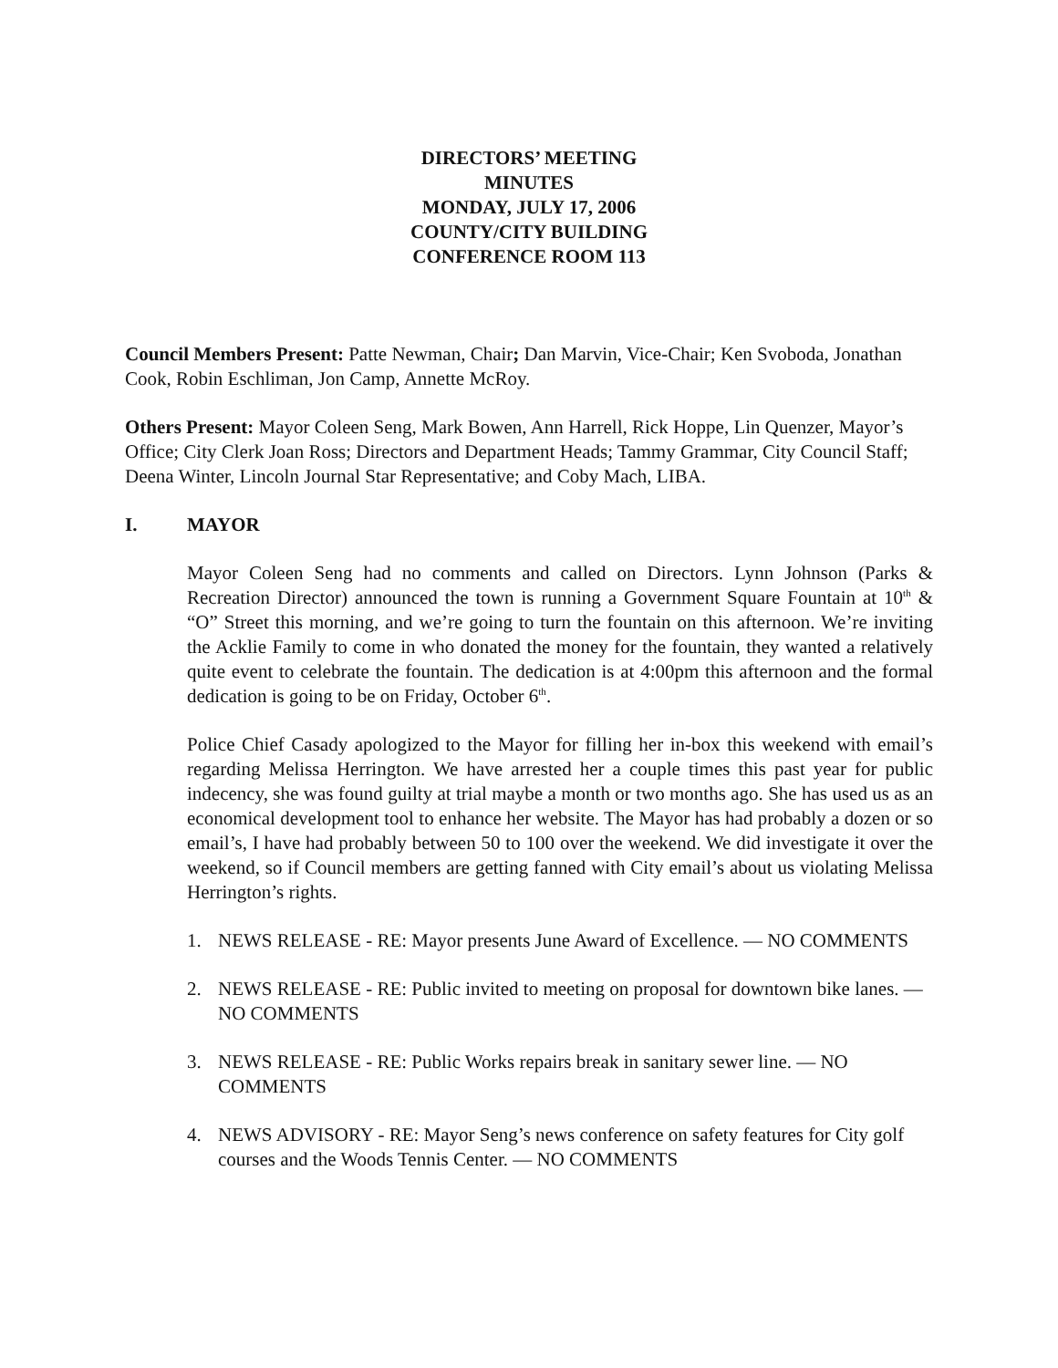DIRECTORS’ MEETING
MINUTES
MONDAY, JULY 17, 2006
COUNTY/CITY BUILDING
CONFERENCE ROOM 113
Council Members Present: Patte Newman, Chair; Dan Marvin, Vice-Chair; Ken Svoboda, Jonathan Cook, Robin Eschliman, Jon Camp, Annette McRoy.
Others Present: Mayor Coleen Seng, Mark Bowen, Ann Harrell, Rick Hoppe, Lin Quenzer, Mayor’s Office; City Clerk Joan Ross; Directors and Department Heads; Tammy Grammar, City Council Staff; Deena Winter, Lincoln Journal Star Representative; and Coby Mach, LIBA.
I. MAYOR
Mayor Coleen Seng had no comments and called on Directors. Lynn Johnson (Parks & Recreation Director) announced the town is running a Government Square Fountain at 10<sup>th</sup> & “O” Street this morning, and we’re going to turn the fountain on this afternoon. We’re inviting the Acklie Family to come in who donated the money for the fountain, they wanted a relatively quite event to celebrate the fountain. The dedication is at 4:00pm this afternoon and the formal dedication is going to be on Friday, October 6<sup>th</sup>.
Police Chief Casady apologized to the Mayor for filling her in-box this weekend with email’s regarding Melissa Herrington. We have arrested her a couple times this past year for public indecency, she was found guilty at trial maybe a month or two months ago. She has used us as an economical development tool to enhance her website. The Mayor has had probably a dozen or so email’s, I have had probably between 50 to 100 over the weekend. We did investigate it over the weekend, so if Council members are getting fanned with City email’s about us violating Melissa Herrington’s rights.
1. NEWS RELEASE - RE: Mayor presents June Award of Excellence. — NO COMMENTS
2. NEWS RELEASE - RE: Public invited to meeting on proposal for downtown bike lanes. — NO COMMENTS
3. NEWS RELEASE - RE: Public Works repairs break in sanitary sewer line. — NO COMMENTS
4. NEWS ADVISORY - RE: Mayor Seng’s news conference on safety features for City golf courses and the Woods Tennis Center. — NO COMMENTS